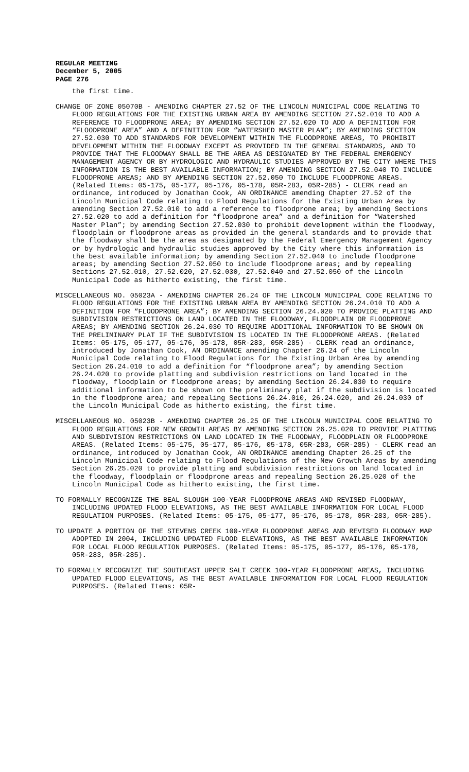REGULAR MEETING
December 5, 2005
PAGE 276
the first time.
CHANGE OF ZONE 05070B - AMENDING CHAPTER 27.52 OF THE LINCOLN MUNICIPAL CODE RELATING TO FLOOD REGULATIONS FOR THE EXISTING URBAN AREA BY AMENDING SECTION 27.52.010 TO ADD A REFERENCE TO FLOODPRONE AREA; BY AMENDING SECTION 27.52.020 TO ADD A DEFINITION FOR “FLOODPRONE AREA” AND A DEFINITION FOR “WATERSHED MASTER PLAN”; BY AMENDING SECTION 27.52.030 TO ADD STANDARDS FOR DEVELOPMENT WITHIN THE FLOODPRONE AREAS, TO PROHIBIT DEVELOPMENT WITHIN THE FLOODWAY EXCEPT AS PROVIDED IN THE GENERAL STANDARDS, AND TO PROVIDE THAT THE FLOODWAY SHALL BE THE AREA AS DESIGNATED BY THE FEDERAL EMERGENCY MANAGEMENT AGENCY OR BY HYDROLOGIC AND HYDRAULIC STUDIES APPROVED BY THE CITY WHERE THIS INFORMATION IS THE BEST AVAILABLE INFORMATION; BY AMENDING SECTION 27.52.040 TO INCLUDE FLOODPRONE AREAS; AND BY AMENDING SECTION 27.52.050 TO INCLUDE FLOODPRONE AREAS. (Related Items: 05-175, 05-177, 05-176, 05-178, 05R-283, 05R-285) - CLERK read an ordinance, introduced by Jonathan Cook, AN ORDINANCE amending Chapter 27.52 of the Lincoln Municipal Code relating to Flood Regulations for the Existing Urban Area by amending Section 27.52.010 to add a reference to floodprone area; by amending Sections 27.52.020 to add a definition for “floodprone area” and a definition for “Watershed Master Plan”; by amending Section 27.52.030 to prohibit development within the floodway, floodplain or floodprone areas as provided in the general standards and to provide that the floodway shall be the area as designated by the Federal Emergency Management Agency or by hydrologic and hydraulic studies approved by the City where this information is the best available information; by amending Section 27.52.040 to include floodprone areas; by amending Section 27.52.050 to include floodprone areas; and by repealing Sections 27.52.010, 27.52.020, 27.52.030, 27.52.040 and 27.52.050 of the Lincoln Municipal Code as hitherto existing, the first time.
MISCELLANEOUS NO. 05023A - AMENDING CHAPTER 26.24 OF THE LINCOLN MUNICIPAL CODE RELATING TO FLOOD REGULATIONS FOR THE EXISTING URBAN AREA BY AMENDING SECTION 26.24.010 TO ADD A DEFINITION FOR “FLOODPRONE AREA”; BY AMENDING SECTION 26.24.020 TO PROVIDE PLATTING AND SUBDIVISION RESTRICTIONS ON LAND LOCATED IN THE FLOODWAY, FLOODPLAIN OR FLOODPRONE AREAS; BY AMENDING SECTION 26.24.030 TO REQUIRE ADDITIONAL INFORMATION TO BE SHOWN ON THE PRELIMINARY PLAT IF THE SUBDIVISION IS LOCATED IN THE FLOODPRONE AREAS. (Related Items: 05-175, 05-177, 05-176, 05-178, 05R-283, 05R-285) - CLERK read an ordinance, introduced by Jonathan Cook, AN ORDINANCE amending Chapter 26.24 of the Lincoln Municipal Code relating to Flood Regulations for the Existing Urban Area by amending Section 26.24.010 to add a definition for “floodprone area”; by amending Section 26.24.020 to provide platting and subdivision restrictions on land located in the floodway, floodplain or floodprone areas; by amending Section 26.24.030 to require additional information to be shown on the preliminary plat if the subdivision is located in the floodprone area; and repealing Sections 26.24.010, 26.24.020, and 26.24.030 of the Lincoln Municipal Code as hitherto existing, the first time.
MISCELLANEOUS NO. 05023B - AMENDING CHAPTER 26.25 OF THE LINCOLN MUNICIPAL CODE RELATING TO FLOOD REGULATIONS FOR NEW GROWTH AREAS BY AMENDING SECTION 26.25.020 TO PROVIDE PLATTING AND SUBDIVISION RESTRICTIONS ON LAND LOCATED IN THE FLOODWAY, FLOODPLAIN OR FLOODPRONE AREAS. (Related Items: 05-175, 05-177, 05-176, 05-178, 05R-283, 05R-285) - CLERK read an ordinance, introduced by Jonathan Cook, AN ORDINANCE amending Chapter 26.25 of the Lincoln Municipal Code relating to Flood Regulations of the New Growth Areas by amending Section 26.25.020 to provide platting and subdivision restrictions on land located in the floodway, floodplain or floodprone areas and repealing Section 26.25.020 of the Lincoln Municipal Code as hitherto existing, the first time.
TO FORMALLY RECOGNIZE THE BEAL SLOUGH 100-YEAR FLOODPRONE AREAS AND REVISED FLOODWAY, INCLUDING UPDATED FLOOD ELEVATIONS, AS THE BEST AVAILABLE INFORMATION FOR LOCAL FLOOD REGULATION PURPOSES. (Related Items: 05-175, 05-177, 05-176, 05-178, 05R-283, 05R-285).
TO UPDATE A PORTION OF THE STEVENS CREEK 100-YEAR FLOODPRONE AREAS AND REVISED FLOODWAY MAP ADOPTED IN 2004, INCLUDING UPDATED FLOOD ELEVATIONS, AS THE BEST AVAILABLE INFORMATION FOR LOCAL FLOOD REGULATION PURPOSES. (Related Items: 05-175, 05-177, 05-176, 05-178, 05R-283, 05R-285).
TO FORMALLY RECOGNIZE THE SOUTHEAST UPPER SALT CREEK 100-YEAR FLOODPRONE AREAS, INCLUDING UPDATED FLOOD ELEVATIONS, AS THE BEST AVAILABLE INFORMATION FOR LOCAL FLOOD REGULATION PURPOSES. (Related Items: 05R-